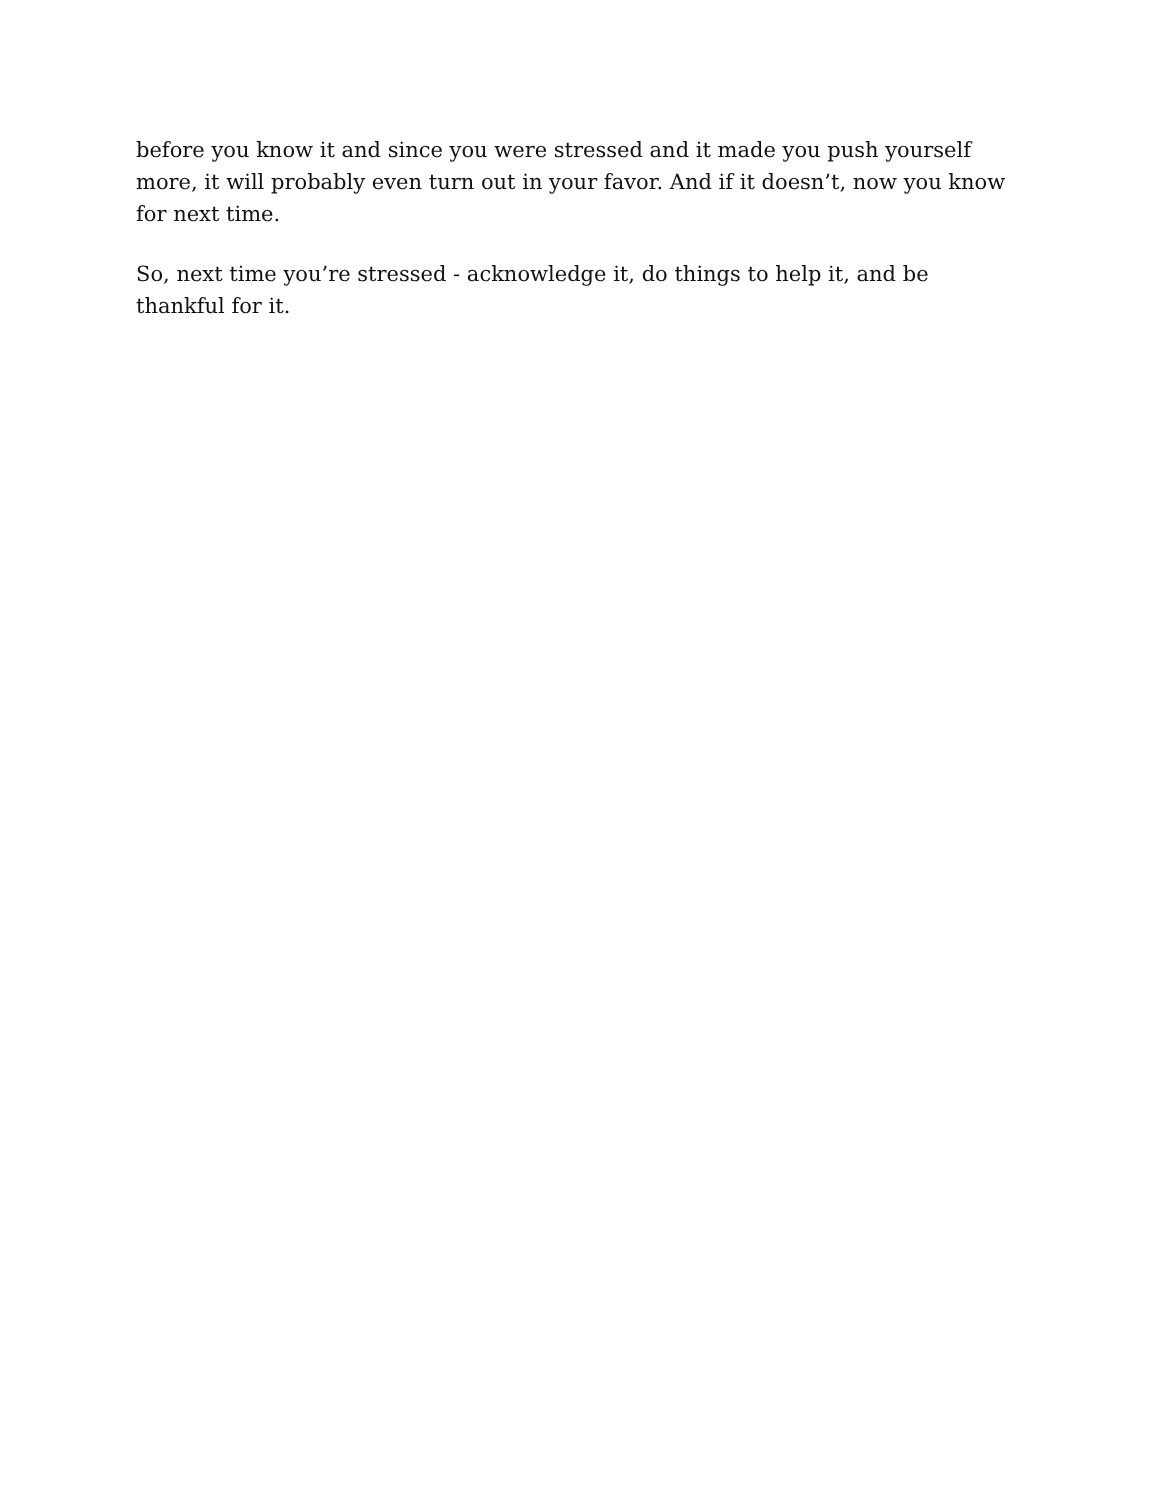before you know it and since you were stressed and it made you push yourself more, it will probably even turn out in your favor. And if it doesn’t, now you know for next time.
So, next time you’re stressed - acknowledge it, do things to help it, and be thankful for it.